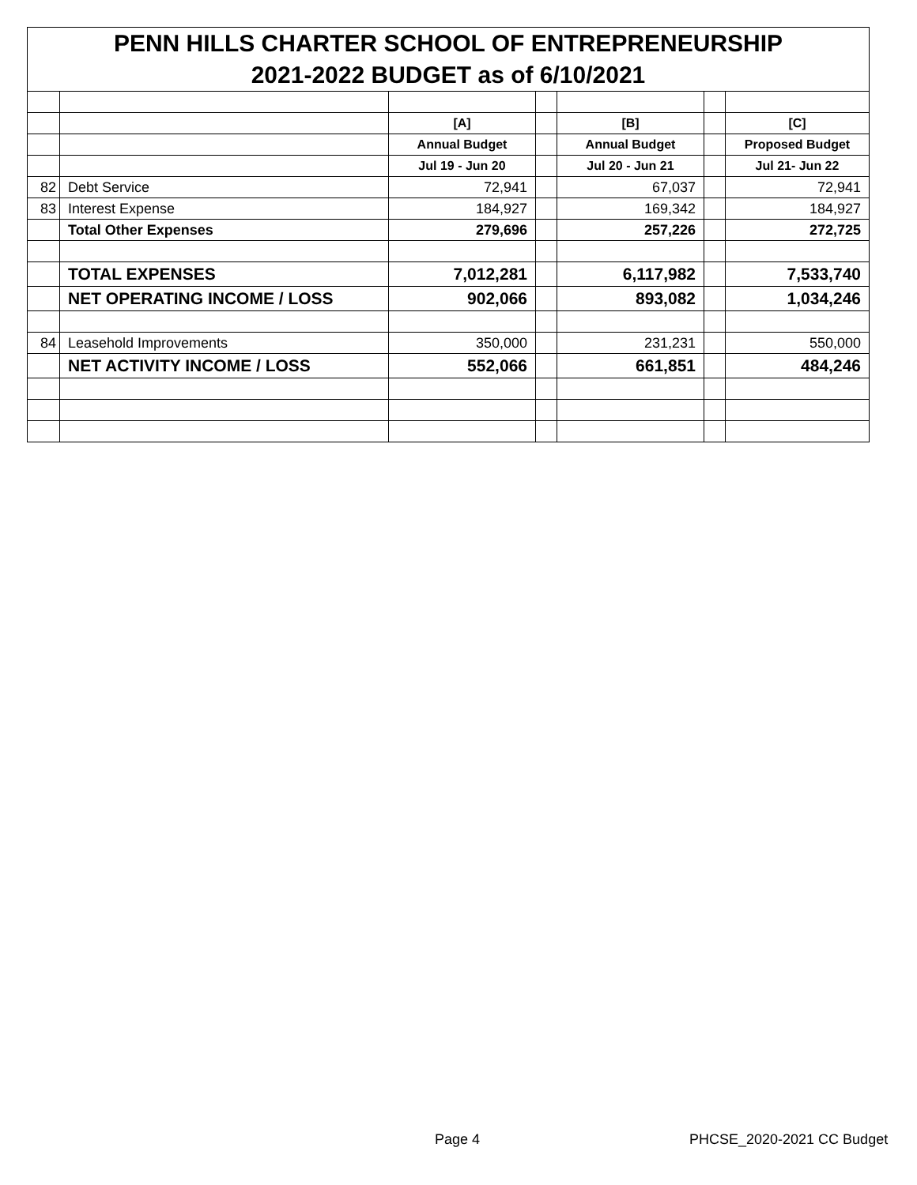| PENN HILLS CHARTER SCHOOL OF ENTREPRENEURSHIP | | | | | | |
| 2021-2022 BUDGET as of 6/10/2021 | | | | | | |
| | | [A] | | [B] | | [C] |
| | | Annual Budget | | Annual Budget | | Proposed Budget |
| | | Jul 19 - Jun 20 | | Jul 20 - Jun 21 | | Jul 21- Jun 22 |
| 82 | Debt Service | 72,941 | | 67,037 | | 72,941 |
| 83 | Interest Expense | 184,927 | | 169,342 | | 184,927 |
| | Total Other Expenses | 279,696 | | 257,226 | | 272,725 |
| | TOTAL EXPENSES | 7,012,281 | | 6,117,982 | | 7,533,740 |
| | NET OPERATING INCOME / LOSS | 902,066 | | 893,082 | | 1,034,246 |
| 84 | Leasehold Improvements | 350,000 | | 231,231 | | 550,000 |
| | NET ACTIVITY INCOME / LOSS | 552,066 | | 661,851 | | 484,246 |
Page 4 PHCSE_2020-2021 CC Budget